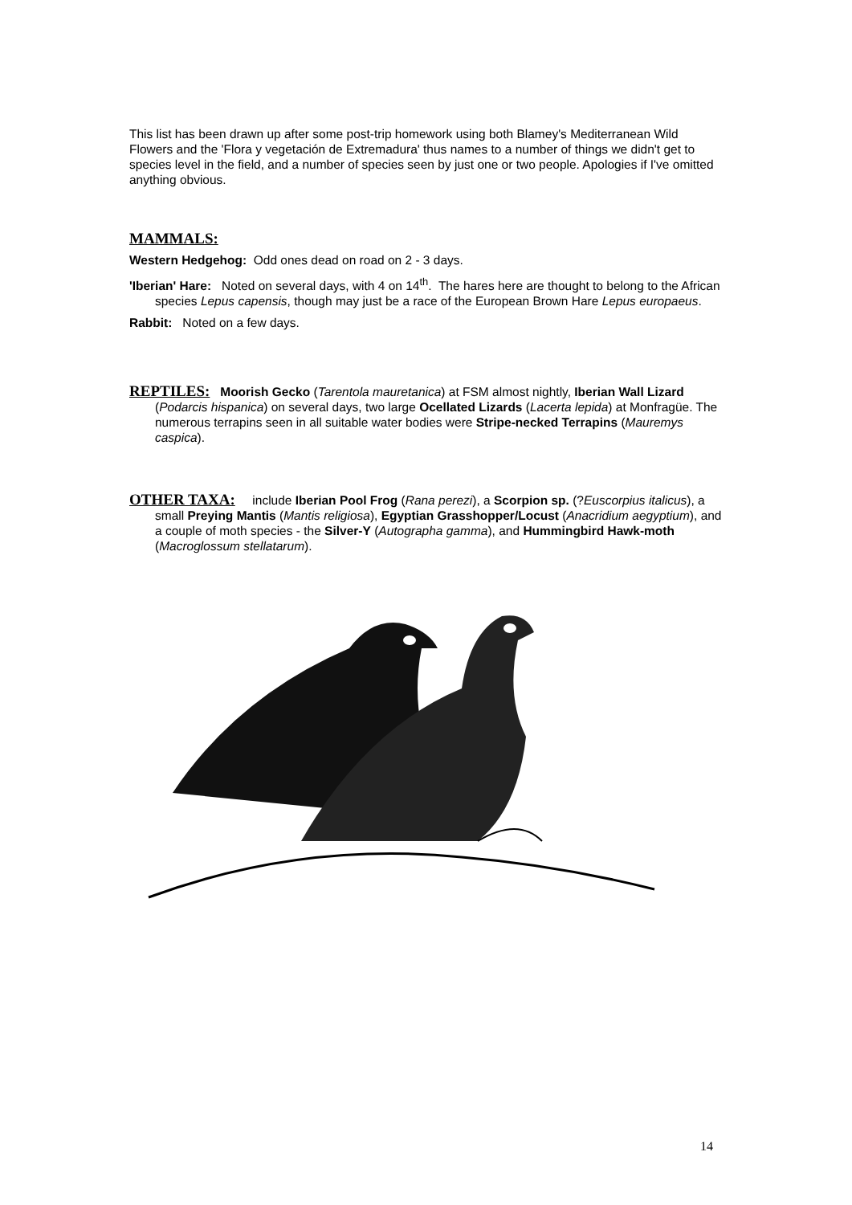This list has been drawn up after some post-trip homework using both Blamey's Mediterranean Wild Flowers and the 'Flora y vegetación de Extremadura' thus names to a number of things we didn't get to species level in the field, and a number of species seen by just one or two people. Apologies if I've omitted anything obvious.
MAMMALS:
Western Hedgehog: Odd ones dead on road on 2 - 3 days.
'Iberian' Hare: Noted on several days, with 4 on 14<sup>th</sup>. The hares here are thought to belong to the African species Lepus capensis, though may just be a race of the European Brown Hare Lepus europaeus.
Rabbit: Noted on a few days.
REPTILES: Moorish Gecko (Tarentola mauretanica) at FSM almost nightly, Iberian Wall Lizard (Podarcis hispanica) on several days, two large Ocellated Lizards (Lacerta lepida) at Monfragüe. The numerous terrapins seen in all suitable water bodies were Stripe-necked Terrapins (Mauremys caspica).
OTHER TAXA: include Iberian Pool Frog (Rana perezi), a Scorpion sp. (?Euscorpius italicus), a small Preying Mantis (Mantis religiosa), Egyptian Grasshopper/Locust (Anacridium aegyptium), and a couple of moth species - the Silver-Y (Autographa gamma), and Hummingbird Hawk-moth (Macroglossum stellatarum).
14